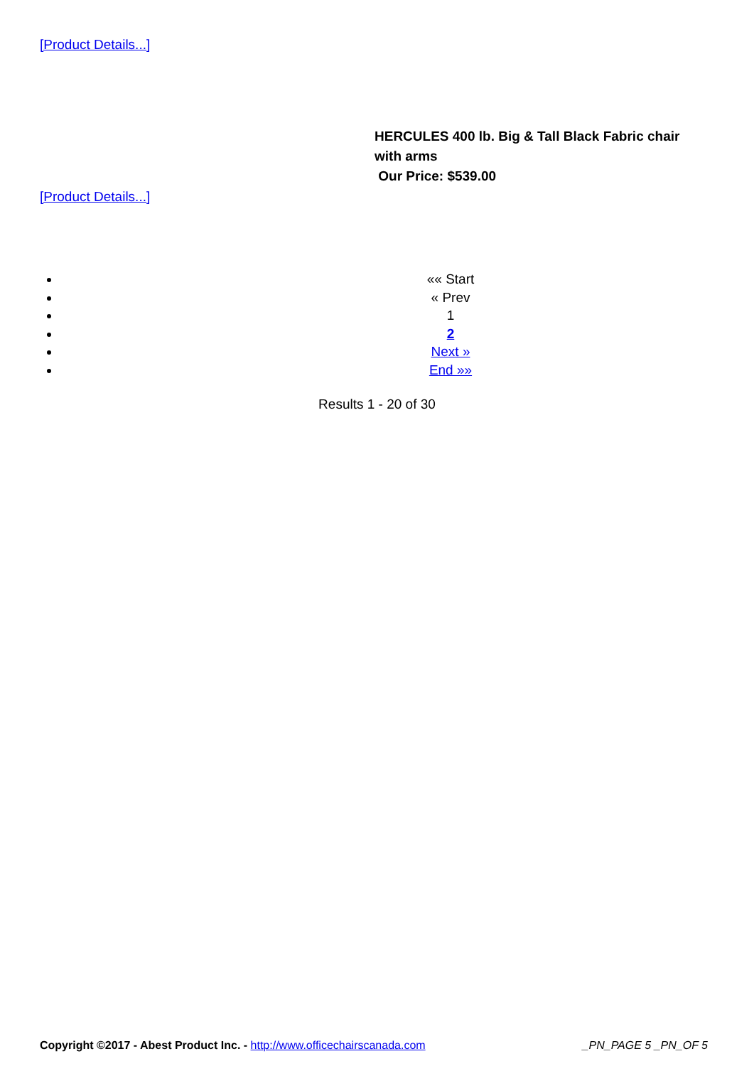[Product Details...]
HERCULES 400 lb. Big & Tall Black Fabric chair with arms
Our Price: $539.00
[Product Details...]
«« Start
« Prev
1
2
Next »
End »»
Results 1 - 20 of 30
Copyright ©2017 - Abest Product Inc. - http://www.officechairscanada.com _PN_PAGE 5 _PN_OF 5